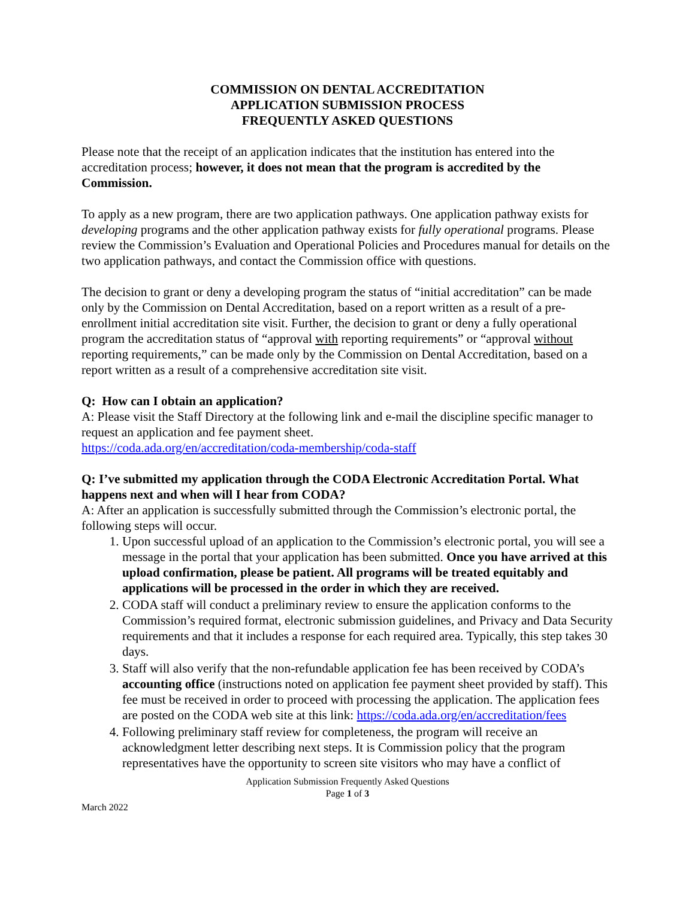COMMISSION ON DENTAL ACCREDITATION
APPLICATION SUBMISSION PROCESS
FREQUENTLY ASKED QUESTIONS
Please note that the receipt of an application indicates that the institution has entered into the accreditation process; however, it does not mean that the program is accredited by the Commission.
To apply as a new program, there are two application pathways. One application pathway exists for developing programs and the other application pathway exists for fully operational programs. Please review the Commission’s Evaluation and Operational Policies and Procedures manual for details on the two application pathways, and contact the Commission office with questions.
The decision to grant or deny a developing program the status of “initial accreditation” can be made only by the Commission on Dental Accreditation, based on a report written as a result of a pre-enrollment initial accreditation site visit. Further, the decision to grant or deny a fully operational program the accreditation status of “approval with reporting requirements” or “approval without reporting requirements,” can be made only by the Commission on Dental Accreditation, based on a report written as a result of a comprehensive accreditation site visit.
Q: How can I obtain an application?
A: Please visit the Staff Directory at the following link and e-mail the discipline specific manager to request an application and fee payment sheet.
https://coda.ada.org/en/accreditation/coda-membership/coda-staff
Q: I’ve submitted my application through the CODA Electronic Accreditation Portal. What happens next and when will I hear from CODA?
A: After an application is successfully submitted through the Commission’s electronic portal, the following steps will occur.
1. Upon successful upload of an application to the Commission’s electronic portal, you will see a message in the portal that your application has been submitted. Once you have arrived at this upload confirmation, please be patient. All programs will be treated equitably and applications will be processed in the order in which they are received.
2. CODA staff will conduct a preliminary review to ensure the application conforms to the Commission’s required format, electronic submission guidelines, and Privacy and Data Security requirements and that it includes a response for each required area. Typically, this step takes 30 days.
3. Staff will also verify that the non-refundable application fee has been received by CODA’s accounting office (instructions noted on application fee payment sheet provided by staff). This fee must be received in order to proceed with processing the application. The application fees are posted on the CODA web site at this link: https://coda.ada.org/en/accreditation/fees
4. Following preliminary staff review for completeness, the program will receive an acknowledgment letter describing next steps. It is Commission policy that the program representatives have the opportunity to screen site visitors who may have a conflict of
Application Submission Frequently Asked Questions
Page 1 of 3
March 2022